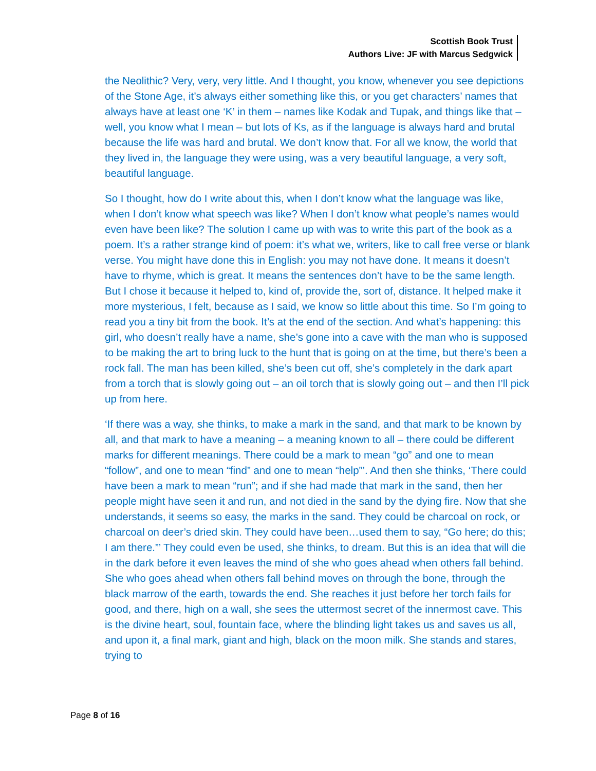Scottish Book Trust
Authors Live: JF with Marcus Sedgwick
the Neolithic? Very, very, very little. And I thought, you know, whenever you see depictions of the Stone Age, it’s always either something like this, or you get characters’ names that always have at least one ‘K’ in them – names like Kodak and Tupak, and things like that – well, you know what I mean – but lots of Ks, as if the language is always hard and brutal because the life was hard and brutal. We don’t know that. For all we know, the world that they lived in, the language they were using, was a very beautiful language, a very soft, beautiful language.
So I thought, how do I write about this, when I don’t know what the language was like, when I don’t know what speech was like? When I don’t know what people’s names would even have been like? The solution I came up with was to write this part of the book as a poem. It’s a rather strange kind of poem: it’s what we, writers, like to call free verse or blank verse. You might have done this in English: you may not have done. It means it doesn’t have to rhyme, which is great. It means the sentences don’t have to be the same length. But I chose it because it helped to, kind of, provide the, sort of, distance. It helped make it more mysterious, I felt, because as I said, we know so little about this time. So I’m going to read you a tiny bit from the book. It’s at the end of the section. And what’s happening: this girl, who doesn’t really have a name, she’s gone into a cave with the man who is supposed to be making the art to bring luck to the hunt that is going on at the time, but there’s been a rock fall. The man has been killed, she’s been cut off, she’s completely in the dark apart from a torch that is slowly going out – an oil torch that is slowly going out – and then I’ll pick up from here.
‘If there was a way, she thinks, to make a mark in the sand, and that mark to be known by all, and that mark to have a meaning – a meaning known to all – there could be different marks for different meanings. There could be a mark to mean “go” and one to mean “follow”, and one to mean “find” and one to mean “help”’. And then she thinks, ‘There could have been a mark to mean “run”; and if she had made that mark in the sand, then her people might have seen it and run, and not died in the sand by the dying fire. Now that she understands, it seems so easy, the marks in the sand. They could be charcoal on rock, or charcoal on deer’s dried skin. They could have been…used them to say, “Go here; do this; I am there.”’ They could even be used, she thinks, to dream. But this is an idea that will die in the dark before it even leaves the mind of she who goes ahead when others fall behind. She who goes ahead when others fall behind moves on through the bone, through the black marrow of the earth, towards the end. She reaches it just before her torch fails for good, and there, high on a wall, she sees the uttermost secret of the innermost cave. This is the divine heart, soul, fountain face, where the blinding light takes us and saves us all, and upon it, a final mark, giant and high, black on the moon milk. She stands and stares, trying to
Page 8 of 16